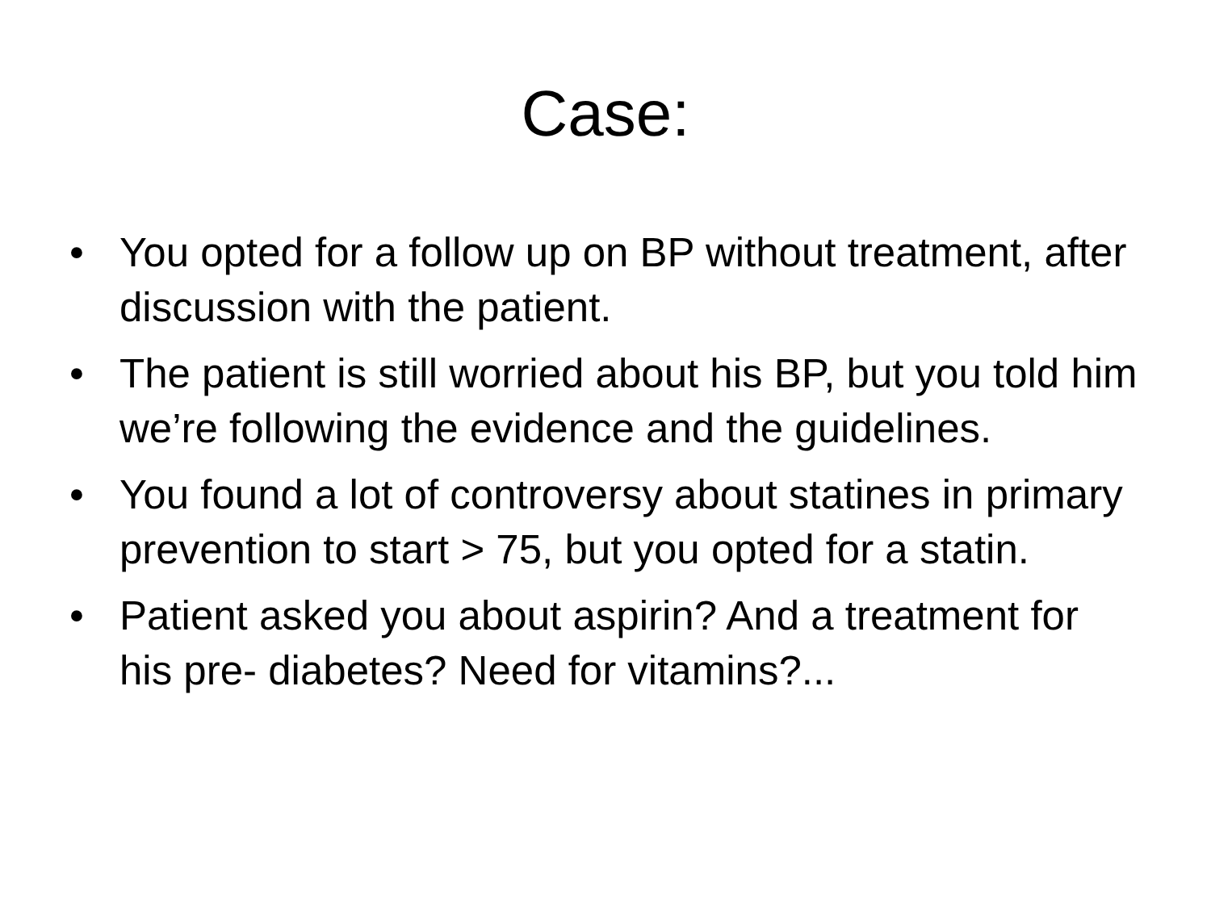Case:
• You opted for a follow up on BP without treatment, after discussion with the patient.
• The patient is still worried about his BP, but you told him we’re following the evidence and the guidelines.
• You found a lot of controversy about statines in primary prevention to start > 75, but you opted for a statin.
• Patient asked you about aspirin? And a treatment for his pre- diabetes? Need for vitamins?...